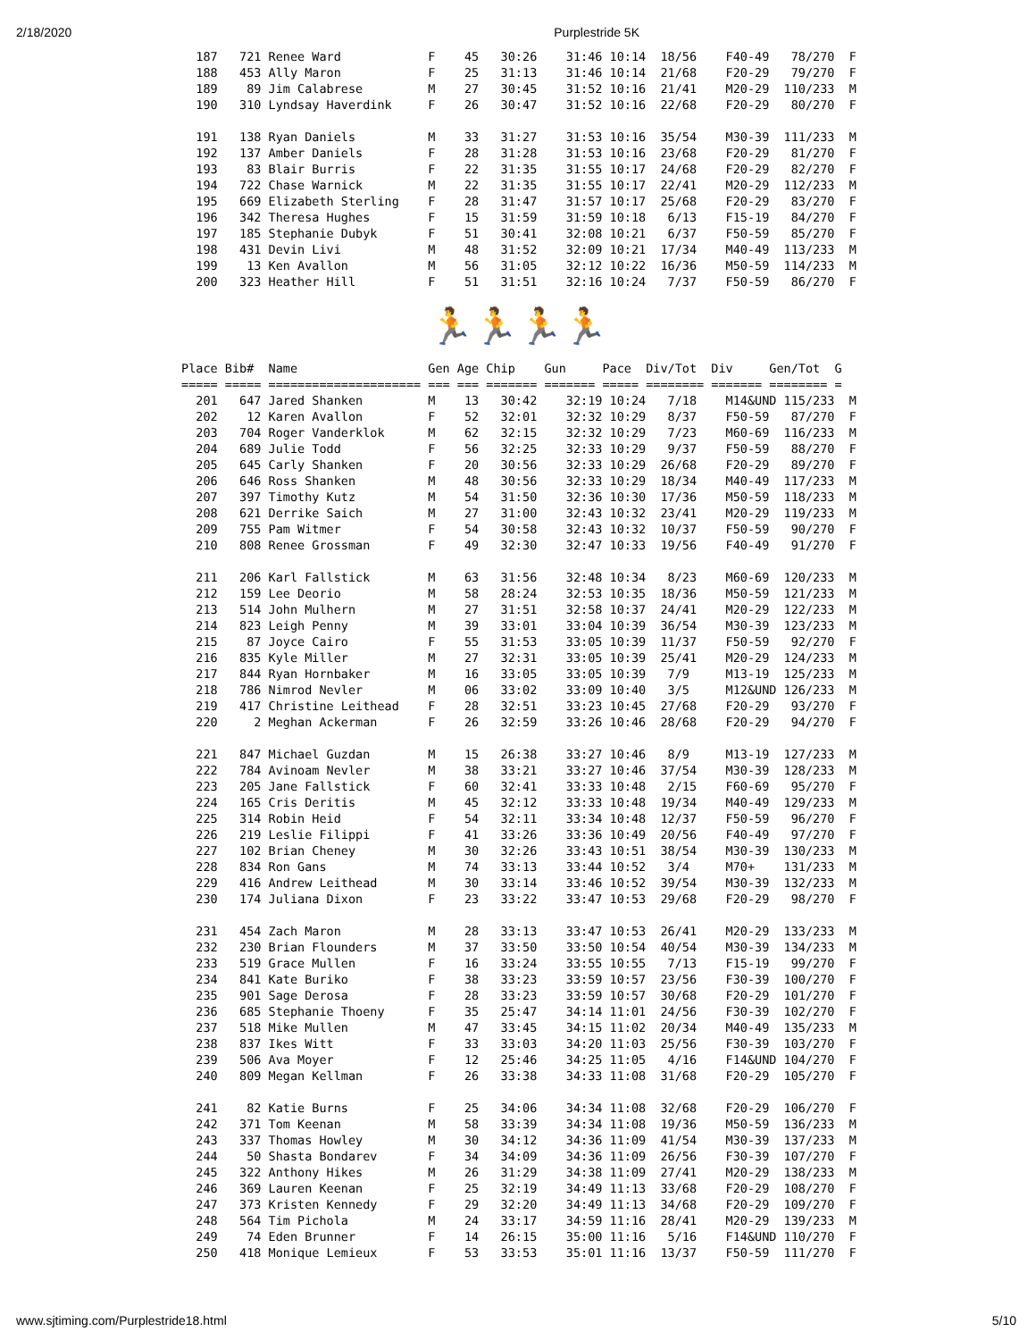2/18/2020 Purplestride 5K
  187   721 Renee Ward            F    45   30:26    31:46 10:14  18/56    F40-49   78/270  F
  188   453 Ally Maron            F    25   31:13    31:46 10:14  21/68    F20-29   79/270  F
  189    89 Jim Calabrese         M    27   30:45    31:52 10:16  21/41    M20-29  110/233  M
  190   310 Lyndsay Haverdink     F    26   30:47    31:52 10:16  22/68    F20-29   80/270  F

  191   138 Ryan Daniels          M    33   31:27    31:53 10:16  35/54    M30-39  111/233  M
  192   137 Amber Daniels         F    28   31:28    31:53 10:16  23/68    F20-29   81/270  F
  193    83 Blair Burris          F    22   31:35    31:55 10:17  24/68    F20-29   82/270  F
  194   722 Chase Warnick         M    22   31:35    31:55 10:17  22/41    M20-29  112/233  M
  195   669 Elizabeth Sterling    F    28   31:47    31:57 10:17  25/68    F20-29   83/270  F
  196   342 Theresa Hughes        F    15   31:59    31:59 10:18   6/13    F15-19   84/270  F
  197   185 Stephanie Dubyk       F    51   30:41    32:08 10:21   6/37    F50-59   85/270  F
  198   431 Devin Livi            M    48   31:52    32:09 10:21  17/34    M40-49  113/233  M
  199    13 Ken Avallon           M    56   31:05    32:12 10:22  16/36    M50-59  114/233  M
  200   323 Heather Hill          F    51   31:51    32:16 10:24   7/37    F50-59   86/270  F
🏃🏃🏃🏃
Place Bib#  Name                  Gen Age Chip    Gun     Pace  Div/Tot  Div     Gen/Tot  G
===== ===== ===================== === === ======= ======= ===== ======== ======= ======== =
  201   647 Jared Shanken         M    13   30:42    32:19 10:24   7/18    M14&UND 115/233  M
  202    12 Karen Avallon         F    52   32:01    32:32 10:29   8/37    F50-59   87/270  F
  203   704 Roger Vanderklok      M    62   32:15    32:32 10:29   7/23    M60-69  116/233  M
  204   689 Julie Todd            F    56   32:25    32:33 10:29   9/37    F50-59   88/270  F
  205   645 Carly Shanken         F    20   30:56    32:33 10:29  26/68    F20-29   89/270  F
  206   646 Ross Shanken          M    48   30:56    32:33 10:29  18/34    M40-49  117/233  M
  207   397 Timothy Kutz          M    54   31:50    32:36 10:30  17/36    M50-59  118/233  M
  208   621 Derrike Saich         M    27   31:00    32:43 10:32  23/41    M20-29  119/233  M
  209   755 Pam Witmer            F    54   30:58    32:43 10:32  10/37    F50-59   90/270  F
  210   808 Renee Grossman        F    49   32:30    32:47 10:33  19/56    F40-49   91/270  F

  211   206 Karl Fallstick        M    63   31:56    32:48 10:34   8/23    M60-69  120/233  M
  212   159 Lee Deorio            M    58   28:24    32:53 10:35  18/36    M50-59  121/233  M
  213   514 John Mulhern          M    27   31:51    32:58 10:37  24/41    M20-29  122/233  M
  214   823 Leigh Penny           M    39   33:01    33:04 10:39  36/54    M30-39  123/233  M
  215    87 Joyce Cairo           F    55   31:53    33:05 10:39  11/37    F50-59   92/270  F
  216   835 Kyle Miller           M    27   32:31    33:05 10:39  25/41    M20-29  124/233  M
  217   844 Ryan Hornbaker        M    16   33:05    33:05 10:39   7/9     M13-19  125/233  M
  218   786 Nimrod Nevler         M    06   33:02    33:09 10:40   3/5     M12&UND 126/233  M
  219   417 Christine Leithead    F    28   32:51    33:23 10:45  27/68    F20-29   93/270  F
  220     2 Meghan Ackerman       F    26   32:59    33:26 10:46  28/68    F20-29   94/270  F

  221   847 Michael Guzdan        M    15   26:38    33:27 10:46   8/9     M13-19  127/233  M
  222   784 Avinoam Nevler        M    38   33:21    33:27 10:46  37/54    M30-39  128/233  M
  223   205 Jane Fallstick        F    60   32:41    33:33 10:48   2/15    F60-69   95/270  F
  224   165 Cris Deritis          M    45   32:12    33:33 10:48  19/34    M40-49  129/233  M
  225   314 Robin Heid            F    54   32:11    33:34 10:48  12/37    F50-59   96/270  F
  226   219 Leslie Filippi        F    41   33:26    33:36 10:49  20/56    F40-49   97/270  F
  227   102 Brian Cheney          M    30   32:26    33:43 10:51  38/54    M30-39  130/233  M
  228   834 Ron Gans              M    74   33:13    33:44 10:52   3/4     M70+    131/233  M
  229   416 Andrew Leithead       M    30   33:14    33:46 10:52  39/54    M30-39  132/233  M
  230   174 Juliana Dixon         F    23   33:22    33:47 10:53  29/68    F20-29   98/270  F

  231   454 Zach Maron            M    28   33:13    33:47 10:53  26/41    M20-29  133/233  M
  232   230 Brian Flounders       M    37   33:50    33:50 10:54  40/54    M30-39  134/233  M
  233   519 Grace Mullen          F    16   33:24    33:55 10:55   7/13    F15-19   99/270  F
  234   841 Kate Buriko           F    38   33:23    33:59 10:57  23/56    F30-39  100/270  F
  235   901 Sage Derosa           F    28   33:23    33:59 10:57  30/68    F20-29  101/270  F
  236   685 Stephanie Thoeny      F    35   25:47    34:14 11:01  24/56    F30-39  102/270  F
  237   518 Mike Mullen           M    47   33:45    34:15 11:02  20/34    M40-49  135/233  M
  238   837 Ikes Witt             F    33   33:03    34:20 11:03  25/56    F30-39  103/270  F
  239   506 Ava Moyer             F    12   25:46    34:25 11:05   4/16    F14&UND 104/270  F
  240   809 Megan Kellman         F    26   33:38    34:33 11:08  31/68    F20-29  105/270  F

  241    82 Katie Burns           F    25   34:06    34:34 11:08  32/68    F20-29  106/270  F
  242   371 Tom Keenan            M    58   33:39    34:34 11:08  19/36    M50-59  136/233  M
  243   337 Thomas Howley         M    30   34:12    34:36 11:09  41/54    M30-39  137/233  M
  244    50 Shasta Bondarev       F    34   34:09    34:36 11:09  26/56    F30-39  107/270  F
  245   322 Anthony Hikes         M    26   31:29    34:38 11:09  27/41    M20-29  138/233  M
  246   369 Lauren Keenan         F    25   32:19    34:49 11:13  33/68    F20-29  108/270  F
  247   373 Kristen Kennedy       F    29   32:20    34:49 11:13  34/68    F20-29  109/270  F
  248   564 Tim Pichola           M    24   33:17    34:59 11:16  28/41    M20-29  139/233  M
  249    74 Eden Brunner          F    14   26:15    35:00 11:16   5/16    F14&UND 110/270  F
  250   418 Monique Lemieux       F    53   33:53    35:01 11:16  13/37    F50-59  111/270  F
www.sjtiming.com/Purplestride18.html 5/10